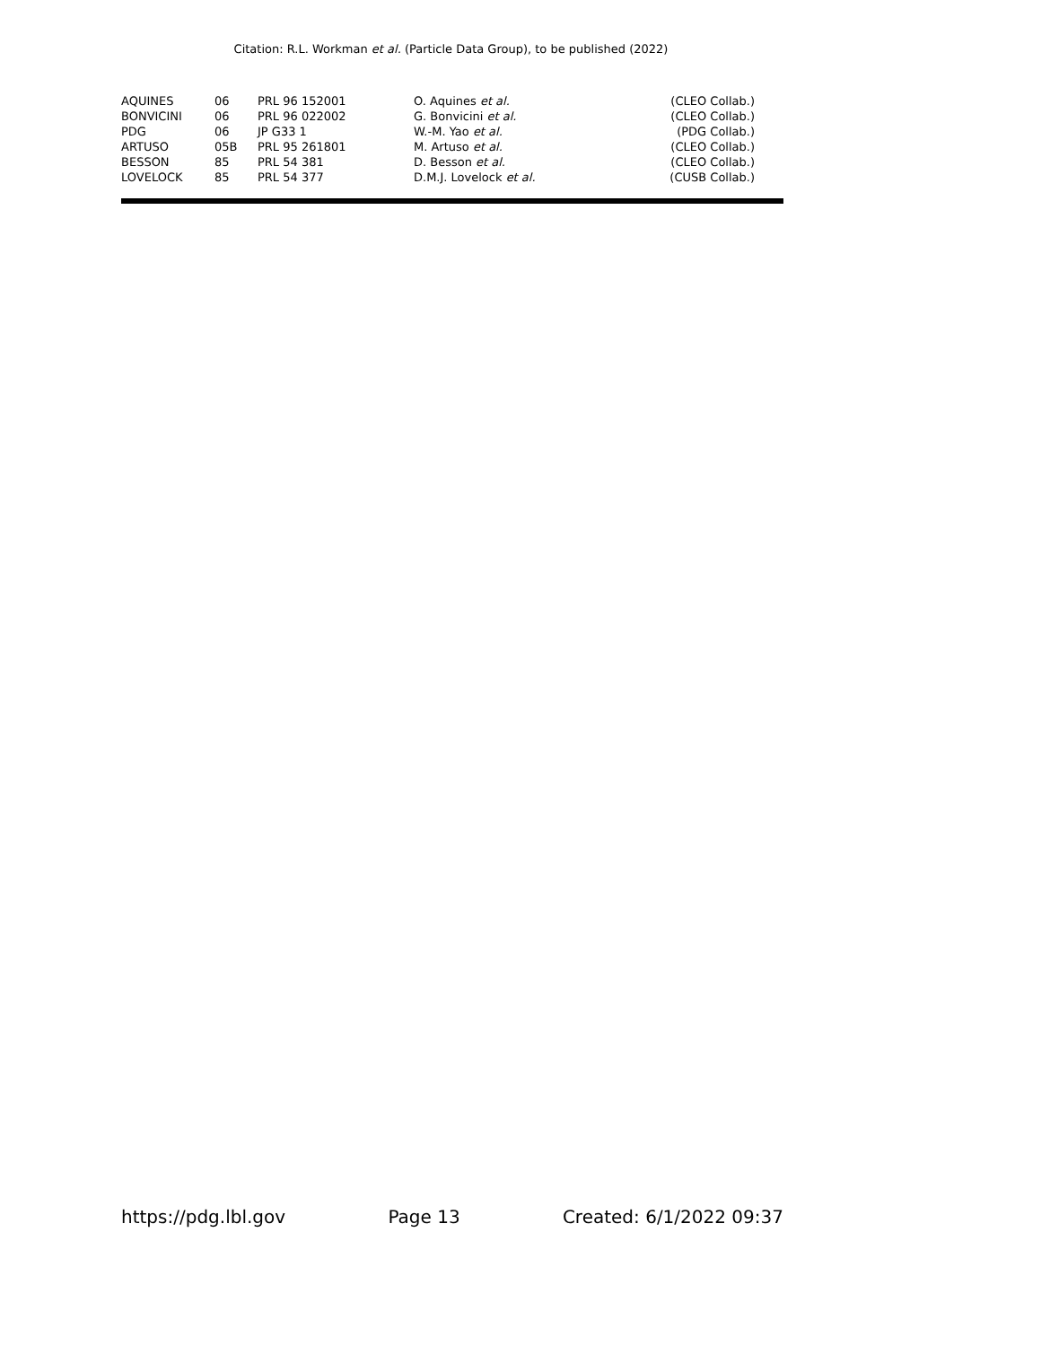Citation: R.L. Workman et al. (Particle Data Group), to be published (2022)
| AQUINES | 06 | PRL 96 152001 | O. Aquines et al. | (CLEO Collab.) |
| BONVICINI | 06 | PRL 96 022002 | G. Bonvicini et al. | (CLEO Collab.) |
| PDG | 06 | JP G33 1 | W.-M. Yao et al. | (PDG Collab.) |
| ARTUSO | 05B | PRL 95 261801 | M. Artuso et al. | (CLEO Collab.) |
| BESSON | 85 | PRL 54 381 | D. Besson et al. | (CLEO Collab.) |
| LOVELOCK | 85 | PRL 54 377 | D.M.J. Lovelock et al. | (CUSB Collab.) |
https://pdg.lbl.gov Page 13 Created: 6/1/2022 09:37